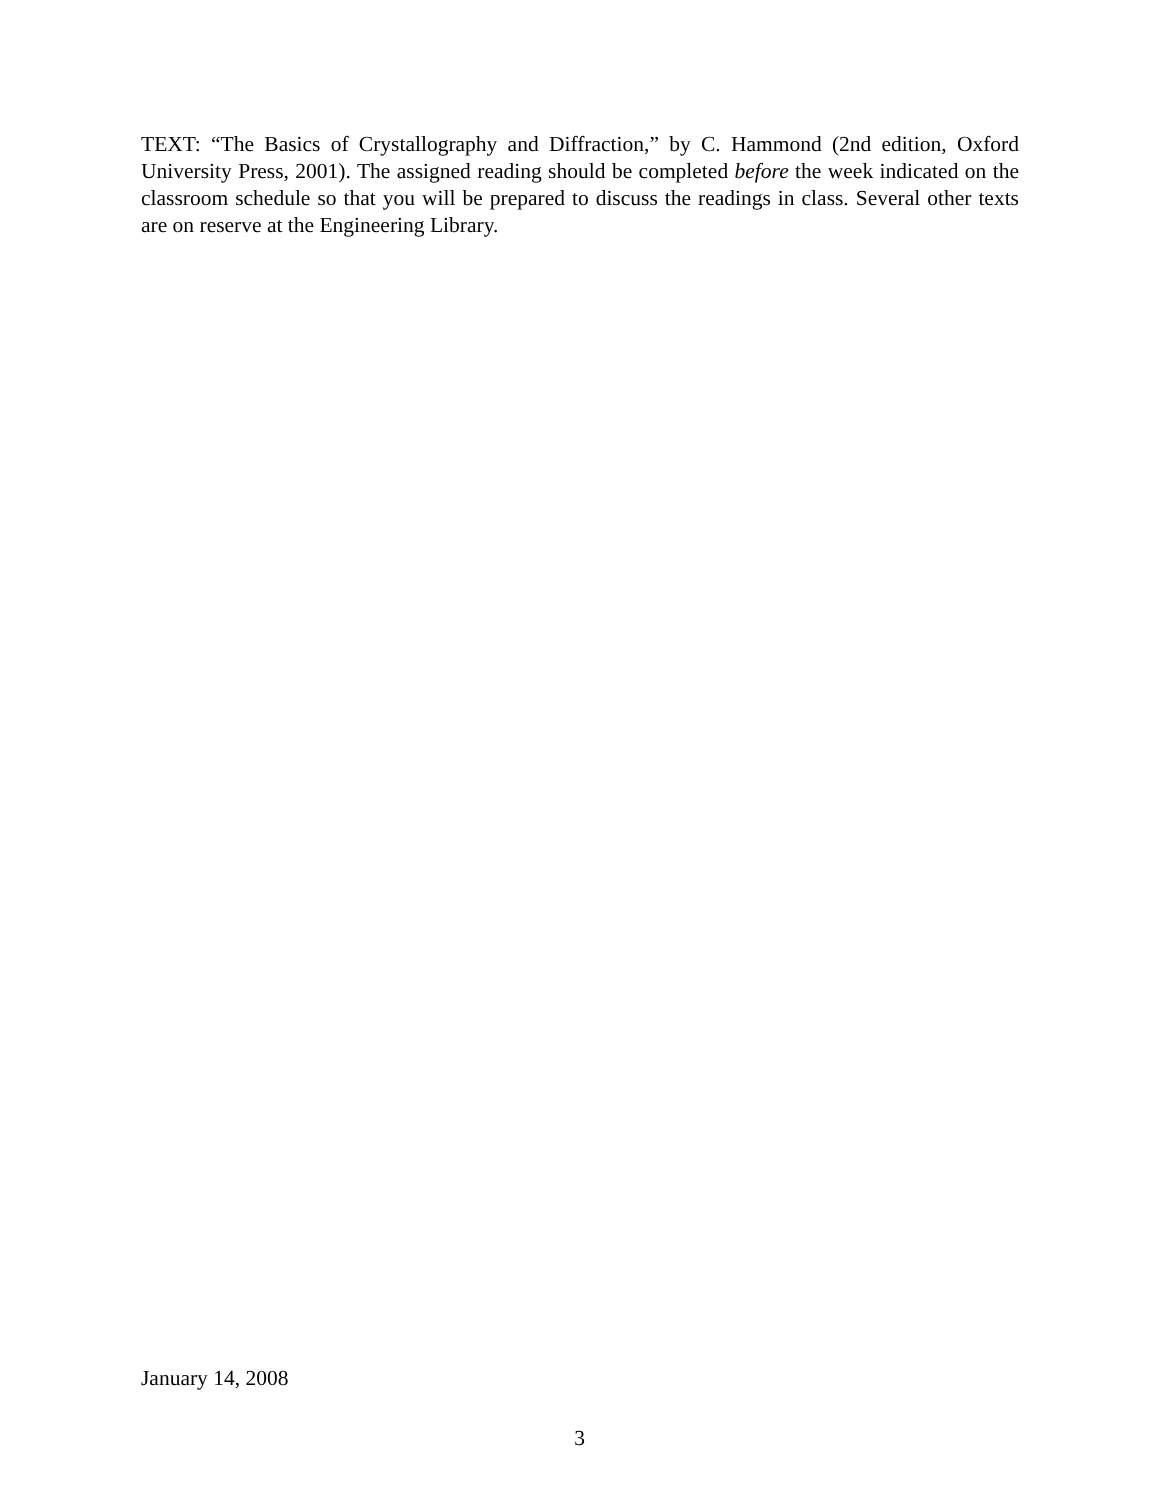TEXT: “The Basics of Crystallography and Diffraction,” by C. Hammond (2nd edition, Oxford University Press, 2001). The assigned reading should be completed before the week indicated on the classroom schedule so that you will be prepared to discuss the readings in class. Several other texts are on reserve at the Engineering Library.
January 14, 2008
3